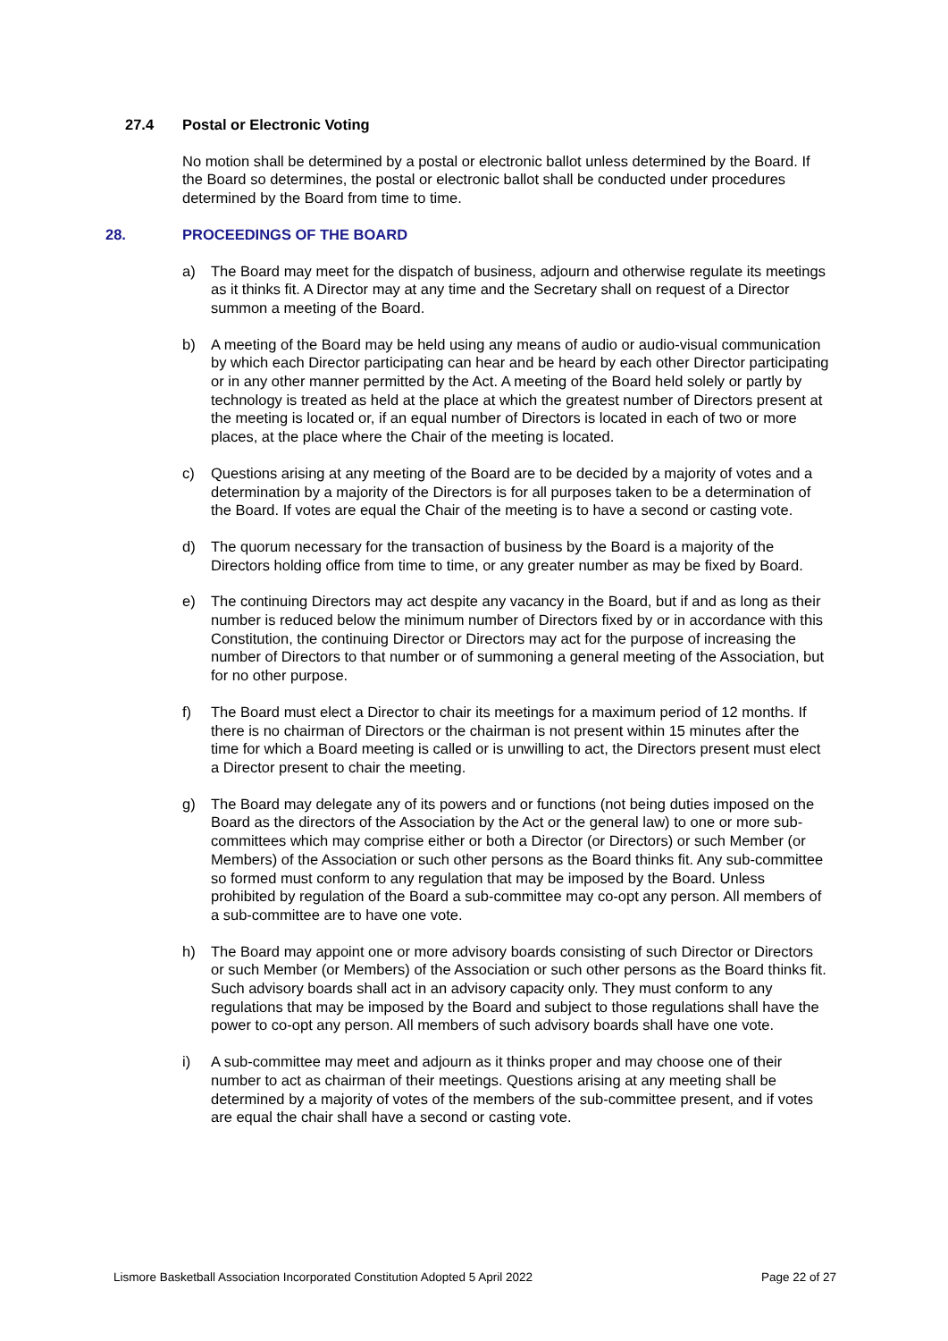27.4 Postal or Electronic Voting
No motion shall be determined by a postal or electronic ballot unless determined by the Board. If the Board so determines, the postal or electronic ballot shall be conducted under procedures determined by the Board from time to time.
28. PROCEEDINGS OF THE BOARD
a) The Board may meet for the dispatch of business, adjourn and otherwise regulate its meetings as it thinks fit. A Director may at any time and the Secretary shall on request of a Director summon a meeting of the Board.
b) A meeting of the Board may be held using any means of audio or audio-visual communication by which each Director participating can hear and be heard by each other Director participating or in any other manner permitted by the Act. A meeting of the Board held solely or partly by technology is treated as held at the place at which the greatest number of Directors present at the meeting is located or, if an equal number of Directors is located in each of two or more places, at the place where the Chair of the meeting is located.
c) Questions arising at any meeting of the Board are to be decided by a majority of votes and a determination by a majority of the Directors is for all purposes taken to be a determination of the Board. If votes are equal the Chair of the meeting is to have a second or casting vote.
d) The quorum necessary for the transaction of business by the Board is a majority of the Directors holding office from time to time, or any greater number as may be fixed by Board.
e) The continuing Directors may act despite any vacancy in the Board, but if and as long as their number is reduced below the minimum number of Directors fixed by or in accordance with this Constitution, the continuing Director or Directors may act for the purpose of increasing the number of Directors to that number or of summoning a general meeting of the Association, but for no other purpose.
f) The Board must elect a Director to chair its meetings for a maximum period of 12 months. If there is no chairman of Directors or the chairman is not present within 15 minutes after the time for which a Board meeting is called or is unwilling to act, the Directors present must elect a Director present to chair the meeting.
g) The Board may delegate any of its powers and or functions (not being duties imposed on the Board as the directors of the Association by the Act or the general law) to one or more sub-committees which may comprise either or both a Director (or Directors) or such Member (or Members) of the Association or such other persons as the Board thinks fit. Any sub-committee so formed must conform to any regulation that may be imposed by the Board. Unless prohibited by regulation of the Board a sub-committee may co-opt any person. All members of a sub-committee are to have one vote.
h) The Board may appoint one or more advisory boards consisting of such Director or Directors or such Member (or Members) of the Association or such other persons as the Board thinks fit. Such advisory boards shall act in an advisory capacity only. They must conform to any regulations that may be imposed by the Board and subject to those regulations shall have the power to co-opt any person. All members of such advisory boards shall have one vote.
i) A sub-committee may meet and adjourn as it thinks proper and may choose one of their number to act as chairman of their meetings. Questions arising at any meeting shall be determined by a majority of votes of the members of the sub-committee present, and if votes are equal the chair shall have a second or casting vote.
Lismore Basketball Association Incorporated Constitution Adopted 5 April 2022 Page 22 of 27